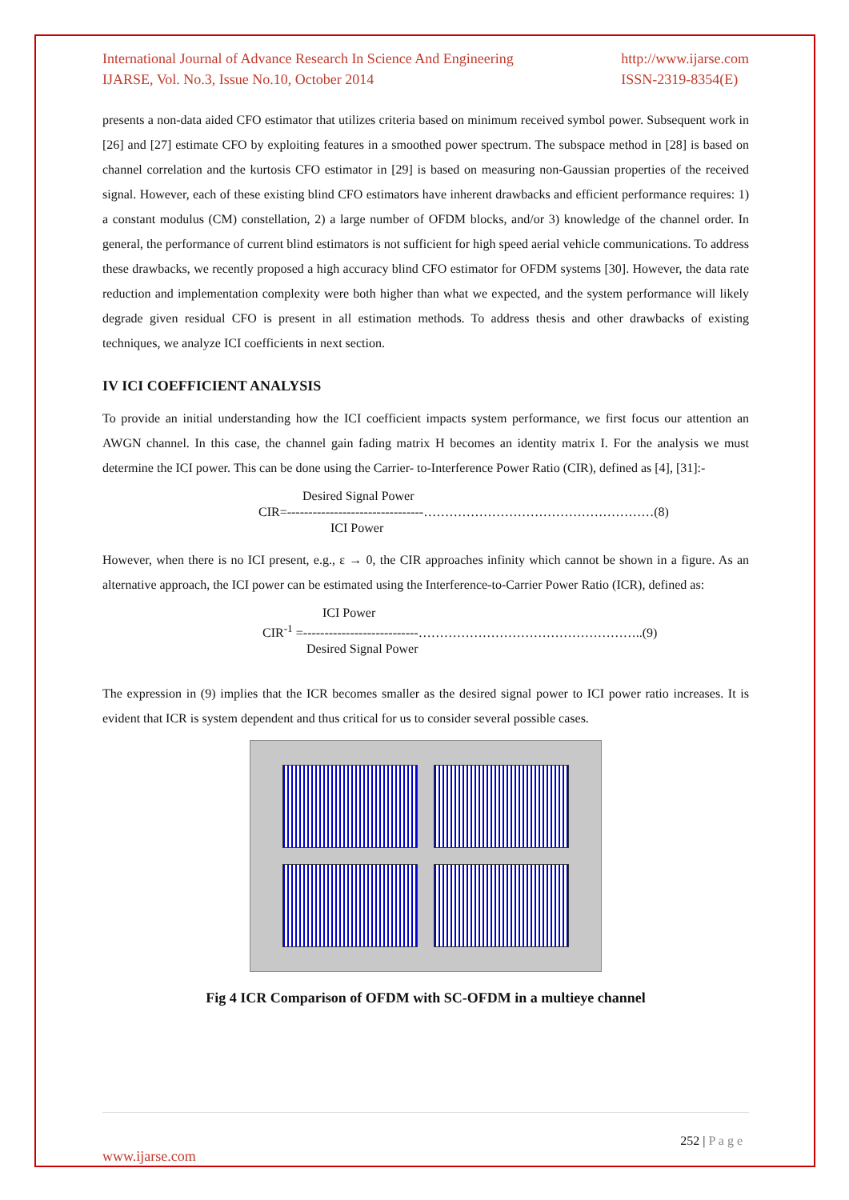International Journal of Advance Research In Science And Engineering
IJARSE, Vol. No.3, Issue No.10, October 2014 http://www.ijarse.com
ISSN-2319-8354(E)
presents a non-data aided CFO estimator that utilizes criteria based on minimum received symbol power. Subsequent work in [26] and [27] estimate CFO by exploiting features in a smoothed power spectrum. The subspace method in [28] is based on channel correlation and the kurtosis CFO estimator in [29] is based on measuring non-Gaussian properties of the received signal. However, each of these existing blind CFO estimators have inherent drawbacks and efficient performance requires: 1) a constant modulus (CM) constellation, 2) a large number of OFDM blocks, and/or 3) knowledge of the channel order. In general, the performance of current blind estimators is not sufficient for high speed aerial vehicle communications. To address these drawbacks, we recently proposed a high accuracy blind CFO estimator for OFDM systems [30]. However, the data rate reduction and implementation complexity were both higher than what we expected, and the system performance will likely degrade given residual CFO is present in all estimation methods. To address thesis and other drawbacks of existing techniques, we analyze ICI coefficients in next section.
IV ICI COEFFICIENT ANALYSIS
To provide an initial understanding how the ICI coefficient impacts system performance, we first focus our attention an AWGN channel. In this case, the channel gain fading matrix H becomes an identity matrix I. For the analysis we must determine the ICI power. This can be done using the Carrier- to-Interference Power Ratio (CIR), defined as [4], [31]:-
Desired Signal Power
CIR=--------------------------------………………………………………………(8)
ICI Power
However, when there is no ICI present, e.g., ε → 0, the CIR approaches infinity which cannot be shown in a figure. As an alternative approach, the ICI power can be estimated using the Interference-to-Carrier Power Ratio (ICR), defined as:
ICI Power
CIR<sup>-1</sup> =---------------------------……………………………………………..(9)
Desired Signal Power
The expression in (9) implies that the ICR becomes smaller as the desired signal power to ICI power ratio increases. It is evident that ICR is system dependent and thus critical for us to consider several possible cases.
Fig 4 ICR Comparison of OFDM with SC-OFDM in a multieye channel
252 | P a g e
www.ijarse.com